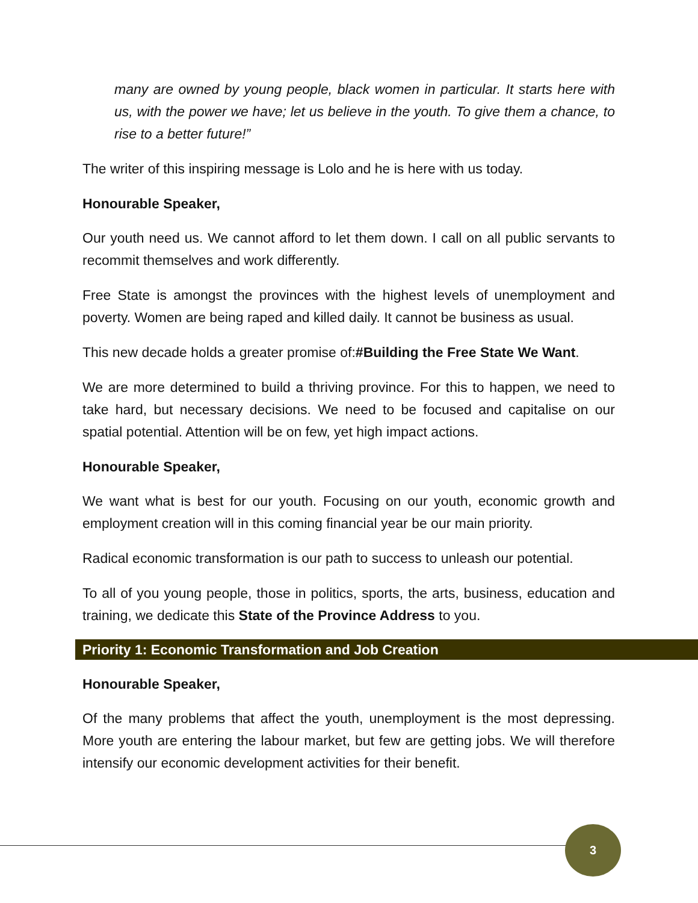many are owned by young people, black women in particular. It starts here with us, with the power we have; let us believe in the youth. To give them a chance, to rise to a better future!”
The writer of this inspiring message is Lolo and he is here with us today.
Honourable Speaker,
Our youth need us. We cannot afford to let them down. I call on all public servants to recommit themselves and work differently.
Free State is amongst the provinces with the highest levels of unemployment and poverty. Women are being raped and killed daily. It cannot be business as usual.
This new decade holds a greater promise of:#Building the Free State We Want.
We are more determined to build a thriving province. For this to happen, we need to take hard, but necessary decisions. We need to be focused and capitalise on our spatial potential. Attention will be on few, yet high impact actions.
Honourable Speaker,
We want what is best for our youth. Focusing on our youth, economic growth and employment creation will in this coming financial year be our main priority.
Radical economic transformation is our path to success to unleash our potential.
To all of you young people, those in politics, sports, the arts, business, education and training, we dedicate this State of the Province Address to you.
Priority 1: Economic Transformation and Job Creation
Honourable Speaker,
Of the many problems that affect the youth, unemployment is the most depressing. More youth are entering the labour market, but few are getting jobs. We will therefore intensify our economic development activities for their benefit.
3